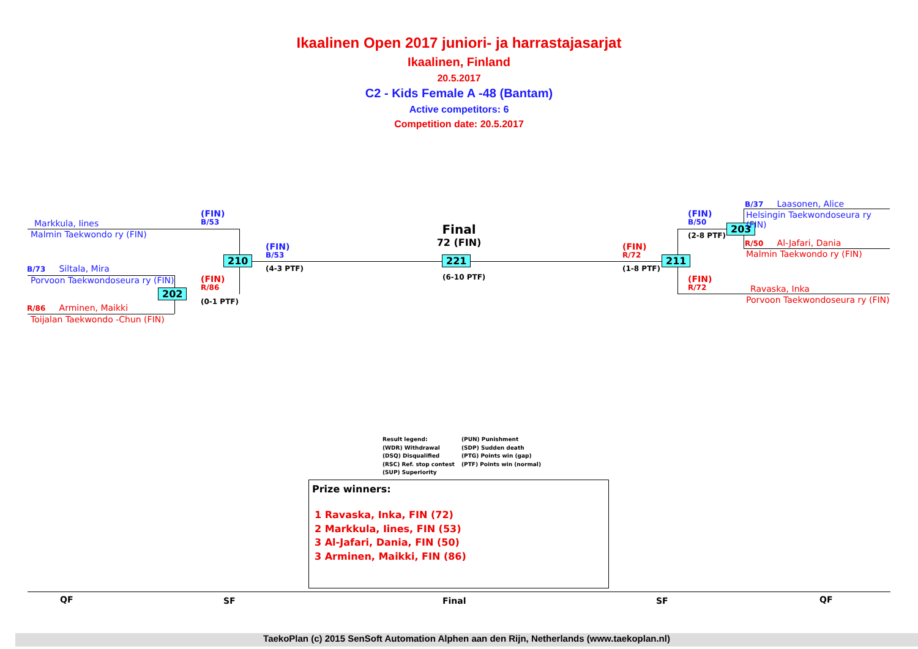Ikaalinen Open 2017 juniori- ja harrastajasarjat
Ikaalinen, Finland
20.5.2017
C2 - Kids Female A -48 (Bantam)
Active competitors: 6
Competition date: 20.5.2017
Markkula, Iines
Malmin Taekwondo ry (FIN)
B/73 Siltala, Mira
Porvoon Taekwondoseura ry (FIN)
R/86 Arminen, Maikki
Toijalan Taekwondo -Chun (FIN)
(FIN)
B/53
(FIN)
R/86
(0-1 PTF)
210
202
(FIN)
B/53
(4-3 PTF)
Final
72 (FIN)
221
(6-10 PTF)
(FIN)
R/72
(1-8 PTF)
211
(FIN)
B/50
(2-8 PTF)
(FIN)
R/72
203
B/37 Laasonen, Alice
Helsingin Taekwondoseura ry
(FIN)
R/50 Al-Jafari, Dania
Malmin Taekwondo ry (FIN)
Ravaska, Inka
Porvoon Taekwondoseura ry (FIN)
Result legend:
(WDR) Withdrawal
(DSQ) Disqualified
(RSC) Ref. stop contest
(SUP) Superiority
(PUN) Punishment
(SDP) Sudden death
(PTG) Points win (gap)
(PTF) Points win (normal)
Prize winners:
1 Ravaska, Inka, FIN (72)
2 Markkula, Iines, FIN (53)
3 Al-Jafari, Dania, FIN (50)
3 Arminen, Maikki, FIN (86)
QF SF Final SF QF
TaekoPlan (c) 2015 SenSoft Automation Alphen aan den Rijn, Netherlands (www.taekoplan.nl)